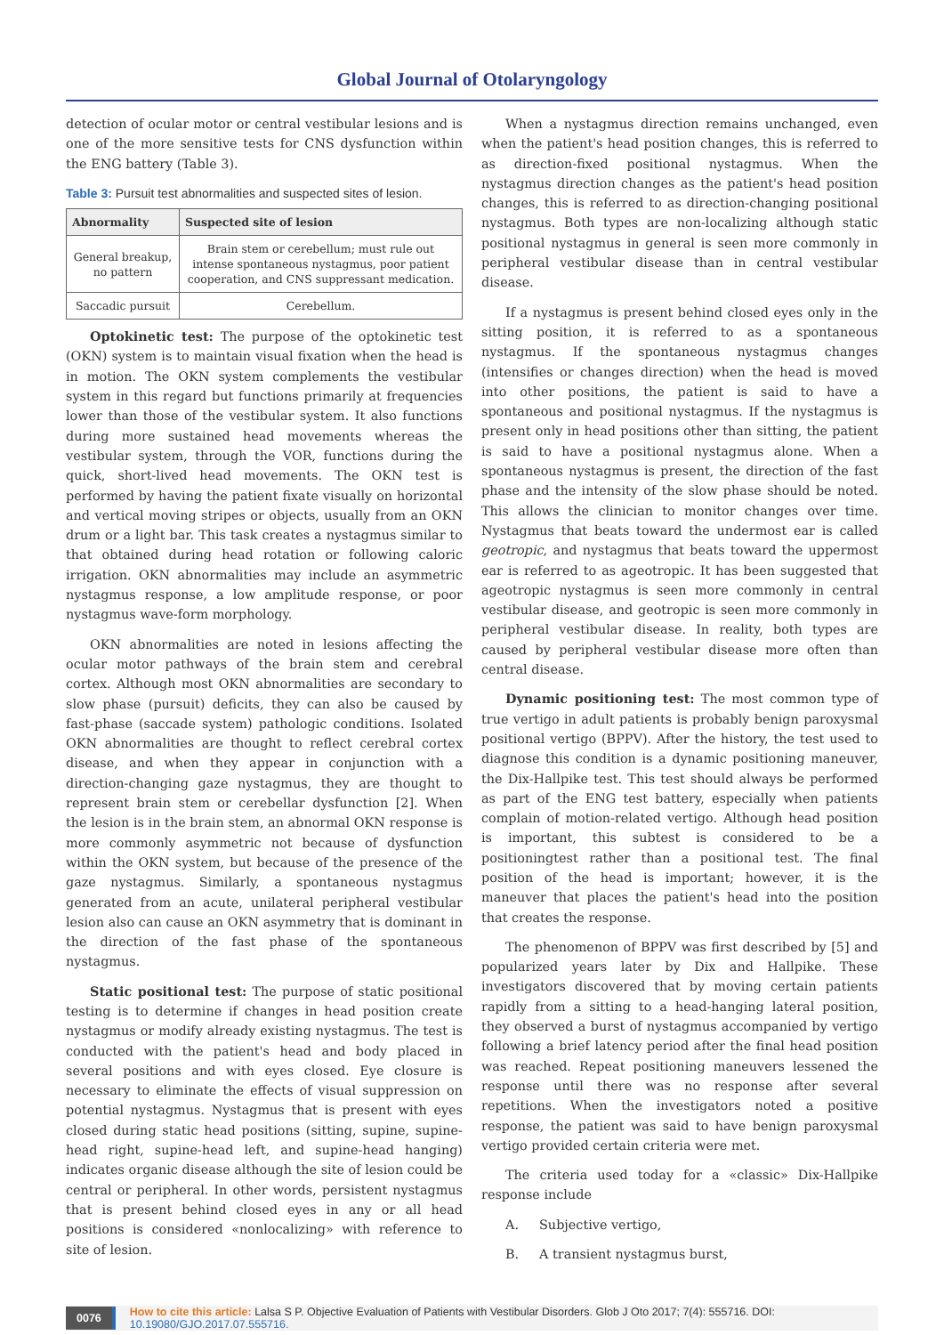Global Journal of Otolaryngology
detection of ocular motor or central vestibular lesions and is one of the more sensitive tests for CNS dysfunction within the ENG battery (Table 3).
Table 3: Pursuit test abnormalities and suspected sites of lesion.
| Abnormality | Suspected site of lesion |
| --- | --- |
| General breakup, no pattern | Brain stem or cerebellum; must rule out intense spontaneous nystagmus, poor patient cooperation, and CNS suppressant medication. |
| Saccadic pursuit | Cerebellum. |
Optokinetic test: The purpose of the optokinetic test (OKN) system is to maintain visual fixation when the head is in motion. The OKN system complements the vestibular system in this regard but functions primarily at frequencies lower than those of the vestibular system. It also functions during more sustained head movements whereas the vestibular system, through the VOR, functions during the quick, short-lived head movements. The OKN test is performed by having the patient fixate visually on horizontal and vertical moving stripes or objects, usually from an OKN drum or a light bar. This task creates a nystagmus similar to that obtained during head rotation or following caloric irrigation. OKN abnormalities may include an asymmetric nystagmus response, a low amplitude response, or poor nystagmus wave-form morphology.
OKN abnormalities are noted in lesions affecting the ocular motor pathways of the brain stem and cerebral cortex. Although most OKN abnormalities are secondary to slow phase (pursuit) deficits, they can also be caused by fast-phase (saccade system) pathologic conditions. Isolated OKN abnormalities are thought to reflect cerebral cortex disease, and when they appear in conjunction with a direction-changing gaze nystagmus, they are thought to represent brain stem or cerebellar dysfunction [2]. When the lesion is in the brain stem, an abnormal OKN response is more commonly asymmetric not because of dysfunction within the OKN system, but because of the presence of the gaze nystagmus. Similarly, a spontaneous nystagmus generated from an acute, unilateral peripheral vestibular lesion also can cause an OKN asymmetry that is dominant in the direction of the fast phase of the spontaneous nystagmus.
Static positional test: The purpose of static positional testing is to determine if changes in head position create nystagmus or modify already existing nystagmus. The test is conducted with the patient's head and body placed in several positions and with eyes closed. Eye closure is necessary to eliminate the effects of visual suppression on potential nystagmus. Nystagmus that is present with eyes closed during static head positions (sitting, supine, supine-head right, supine-head left, and supine-head hanging) indicates organic disease although the site of lesion could be central or peripheral. In other words, persistent nystagmus that is present behind closed eyes in any or all head positions is considered «nonlocalizing» with reference to site of lesion.
When a nystagmus direction remains unchanged, even when the patient's head position changes, this is referred to as direction-fixed positional nystagmus. When the nystagmus direction changes as the patient's head position changes, this is referred to as direction-changing positional nystagmus. Both types are non-localizing although static positional nystagmus in general is seen more commonly in peripheral vestibular disease than in central vestibular disease.
If a nystagmus is present behind closed eyes only in the sitting position, it is referred to as a spontaneous nystagmus. If the spontaneous nystagmus changes (intensifies or changes direction) when the head is moved into other positions, the patient is said to have a spontaneous and positional nystagmus. If the nystagmus is present only in head positions other than sitting, the patient is said to have a positional nystagmus alone. When a spontaneous nystagmus is present, the direction of the fast phase and the intensity of the slow phase should be noted. This allows the clinician to monitor changes over time. Nystagmus that beats toward the undermost ear is called geotropic, and nystagmus that beats toward the uppermost ear is referred to as ageotropic. It has been suggested that ageotropic nystagmus is seen more commonly in central vestibular disease, and geotropic is seen more commonly in peripheral vestibular disease. In reality, both types are caused by peripheral vestibular disease more often than central disease.
Dynamic positioning test: The most common type of true vertigo in adult patients is probably benign paroxysmal positional vertigo (BPPV). After the history, the test used to diagnose this condition is a dynamic positioning maneuver, the Dix-Hallpike test. This test should always be performed as part of the ENG test battery, especially when patients complain of motion-related vertigo. Although head position is important, this subtest is considered to be a positioningtest rather than a positional test. The final position of the head is important; however, it is the maneuver that places the patient's head into the position that creates the response.
The phenomenon of BPPV was first described by [5] and popularized years later by Dix and Hallpike. These investigators discovered that by moving certain patients rapidly from a sitting to a head-hanging lateral position, they observed a burst of nystagmus accompanied by vertigo following a brief latency period after the final head position was reached. Repeat positioning maneuvers lessened the response until there was no response after several repetitions. When the investigators noted a positive response, the patient was said to have benign paroxysmal vertigo provided certain criteria were met.
The criteria used today for a «classic» Dix-Hallpike response include
A. Subjective vertigo,
B. A transient nystagmus burst,
0076 How to cite this article: Lalsa S P. Objective Evaluation of Patients with Vestibular Disorders. Glob J Oto 2017; 7(4): 555716. DOI: 10.19080/GJO.2017.07.555716.